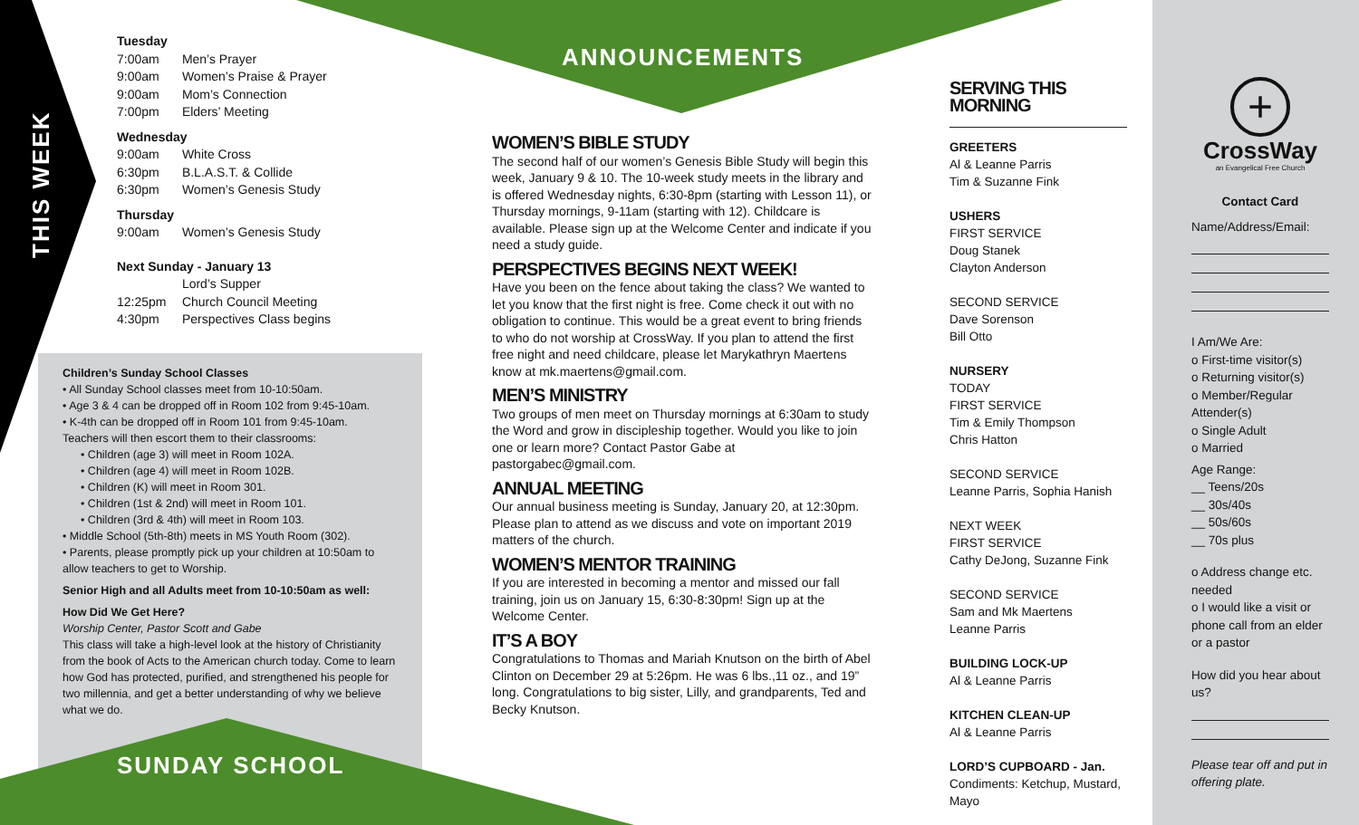THIS WEEK
Tuesday
7:00am Men’s Prayer
9:00am Women’s Praise & Prayer
9:00am Mom’s Connection
7:00pm Elders’ Meeting
Wednesday
9:00am White Cross
6:30pm B.L.A.S.T. & Collide
6:30pm Women’s Genesis Study
Thursday
9:00am Women’s Genesis Study
Next Sunday - January 13
Lord’s Supper
12:25pm Church Council Meeting
4:30pm Perspectives Class begins
Children’s Sunday School Classes
• All Sunday School classes meet from 10-10:50am.
• Age 3 & 4 can be dropped off in Room 102 from 9:45-10am.
• K-4th can be dropped off in Room 101 from 9:45-10am.
Teachers will then escort them to their classrooms:
• Children (age 3) will meet in Room 102A.
• Children (age 4) will meet in Room 102B.
• Children (K) will meet in Room 301.
• Children (1st & 2nd) will meet in Room 101.
• Children (3rd & 4th) will meet in Room 103.
• Middle School (5th-8th) meets in MS Youth Room (302).
• Parents, please promptly pick up your children at 10:50am to allow teachers to get to Worship.
Senior High and all Adults meet from 10-10:50am as well:
How Did We Get Here?
Worship Center, Pastor Scott and Gabe
This class will take a high-level look at the history of Christianity from the book of Acts to the American church today. Come to learn how God has protected, purified, and strengthened his people for two millennia, and get a better understanding of why we believe what we do.
SUNDAY SCHOOL
ANNOUNCEMENTS
WOMEN’S BIBLE STUDY
The second half of our women’s Genesis Bible Study will begin this week, January 9 & 10. The 10-week study meets in the library and is offered Wednesday nights, 6:30-8pm (starting with Lesson 11), or Thursday mornings, 9-11am (starting with 12). Childcare is available. Please sign up at the Welcome Center and indicate if you need a study guide.
PERSPECTIVES BEGINS NEXT WEEK!
Have you been on the fence about taking the class? We wanted to let you know that the first night is free. Come check it out with no obligation to continue. This would be a great event to bring friends to who do not worship at CrossWay. If you plan to attend the first free night and need childcare, please let Marykathryn Maertens know at mk.maertens@gmail.com.
MEN’S MINISTRY
Two groups of men meet on Thursday mornings at 6:30am to study the Word and grow in discipleship together. Would you like to join one or learn more? Contact Pastor Gabe at pastorgabec@gmail.com.
ANNUAL MEETING
Our annual business meeting is Sunday, January 20, at 12:30pm. Please plan to attend as we discuss and vote on important 2019 matters of the church.
WOMEN’S MENTOR TRAINING
If you are interested in becoming a mentor and missed our fall training, join us on January 15, 6:30-8:30pm! Sign up at the Welcome Center.
IT’S A BOY
Congratulations to Thomas and Mariah Knutson on the birth of Abel Clinton on December 29 at 5:26pm. He was 6 lbs.,11 oz., and 19” long. Congratulations to big sister, Lilly, and grandparents, Ted and Becky Knutson.
SERVING THIS MORNING
GREETERS
Al & Leanne Parris
Tim & Suzanne Fink
USHERS
FIRST SERVICE
Doug Stanek
Clayton Anderson
SECOND SERVICE
Dave Sorenson
Bill Otto
NURSERY
TODAY
FIRST SERVICE
Tim & Emily Thompson
Chris Hatton
SECOND SERVICE
Leanne Parris, Sophia Hanish
NEXT WEEK
FIRST SERVICE
Cathy DeJong, Suzanne Fink
SECOND SERVICE
Sam and Mk Maertens
Leanne Parris
BUILDING LOCK-UP
Al & Leanne Parris
KITCHEN CLEAN-UP
Al & Leanne Parris
LORD’S CUPBOARD - Jan.
Condiments: Ketchup, Mustard, Mayo
+
CrossWay
an Evangelical Free Church
Contact Card
Name/Address/Email:
I Am/We Are:
o First-time visitor(s)
o Returning visitor(s)
o Member/Regular Attender(s)
o Single Adult
o Married
Age Range:
__ Teens/20s
__ 30s/40s
__ 50s/60s
__ 70s plus
o Address change etc. needed
o I would like a visit or phone call from an elder or a pastor
How did you hear about us?
Please tear off and put in offering plate.